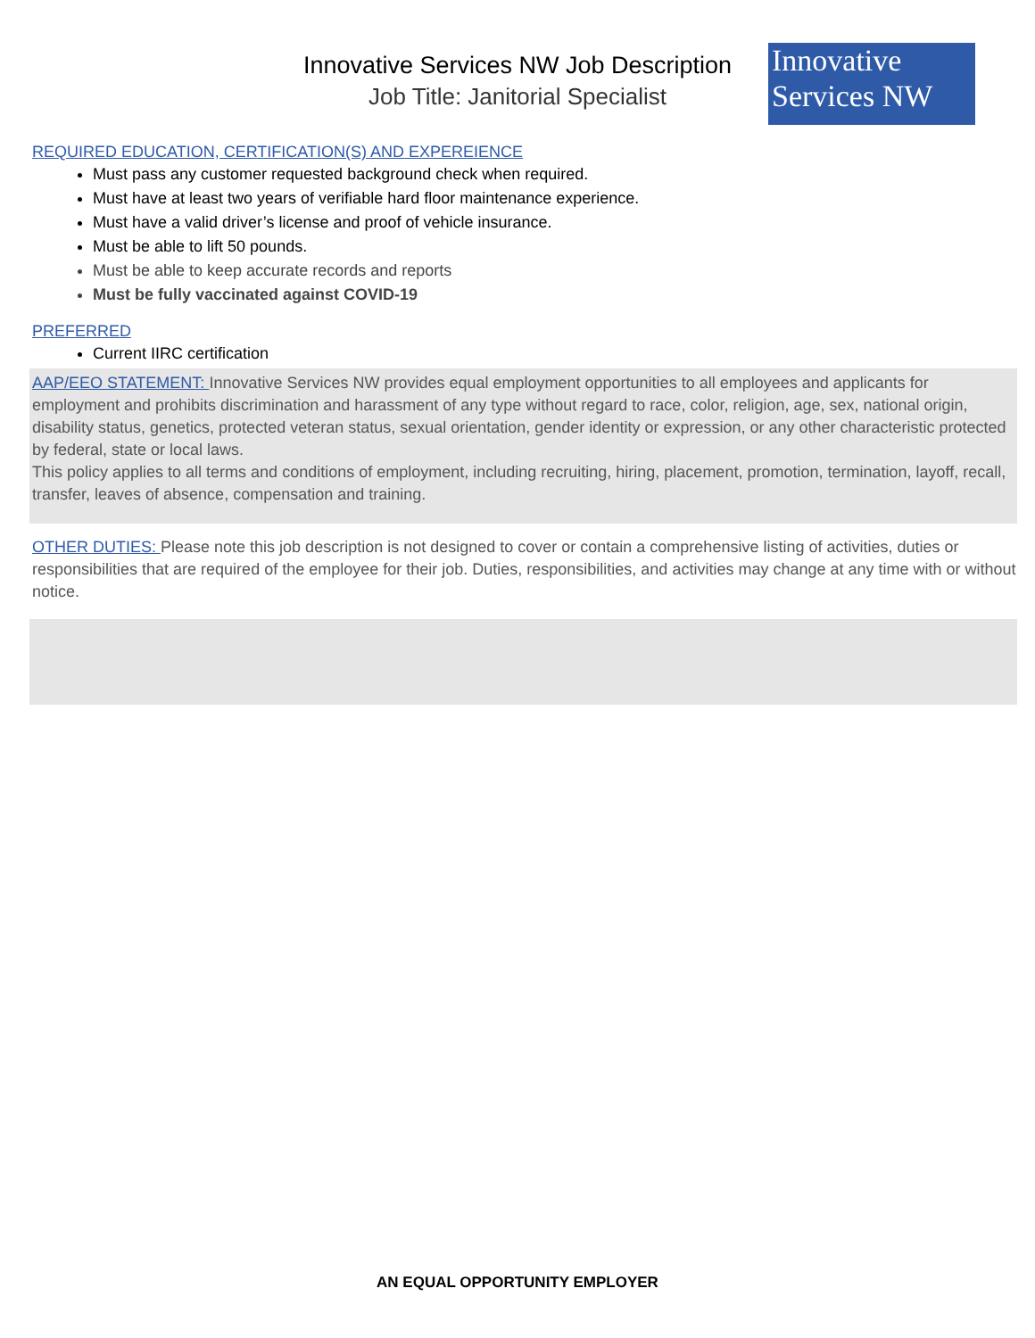Innovative
Services NW
Innovative Services NW Job Description
Job Title: Janitorial Specialist
REQUIRED EDUCATION, CERTIFICATION(S) AND EXPEREIENCE
Must pass any customer requested background check when required.
Must have at least two years of verifiable hard floor maintenance experience.
Must have a valid driver’s license and proof of vehicle insurance.
Must be able to lift 50 pounds.
Must be able to keep accurate records and reports
Must be fully vaccinated against COVID-19
PREFERRED
Current IIRC certification
AAP/EEO STATEMENT: Innovative Services NW provides equal employment opportunities to all employees and applicants for employment and prohibits discrimination and harassment of any type without regard to race, color, religion, age, sex, national origin, disability status, genetics, protected veteran status, sexual orientation, gender identity or expression, or any other characteristic protected by federal, state or local laws.
This policy applies to all terms and conditions of employment, including recruiting, hiring, placement, promotion, termination, layoff, recall, transfer, leaves of absence, compensation and training.
OTHER DUTIES: Please note this job description is not designed to cover or contain a comprehensive listing of activities, duties or responsibilities that are required of the employee for their job. Duties, responsibilities, and activities may change at any time with or without notice.
AN EQUAL OPPORTUNITY EMPLOYER